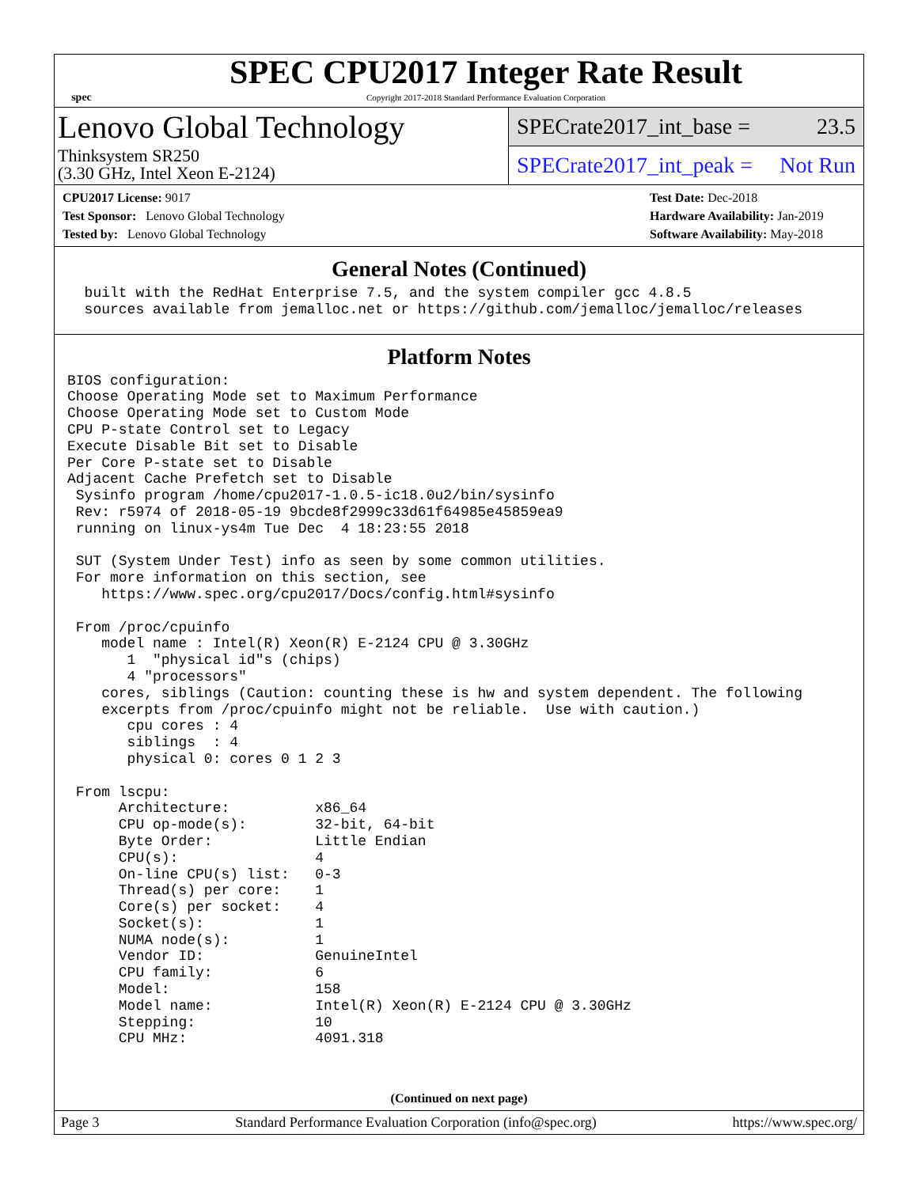spec
SPEC CPU2017 Integer Rate Result
Copyright 2017-2018 Standard Performance Evaluation Corporation
Lenovo Global Technology
Thinksystem SR250
(3.30 GHz, Intel Xeon E-2124)
SPECrate2017_int_base = 23.5
SPECrate2017_int_peak = Not Run
CPU2017 License: 9017
Test Sponsor: Lenovo Global Technology
Tested by: Lenovo Global Technology
Test Date: Dec-2018
Hardware Availability: Jan-2019
Software Availability: May-2018
General Notes (Continued)
  built with the RedHat Enterprise 7.5, and the system compiler gcc 4.8.5
  sources available from jemalloc.net or https://github.com/jemalloc/jemalloc/releases
Platform Notes
BIOS configuration:
Choose Operating Mode set to Maximum Performance
Choose Operating Mode set to Custom Mode
CPU P-state Control set to Legacy
Execute Disable Bit set to Disable
Per Core P-state set to Disable
Adjacent Cache Prefetch set to Disable
 Sysinfo program /home/cpu2017-1.0.5-ic18.0u2/bin/sysinfo
 Rev: r5974 of 2018-05-19 9bcde8f2999c33d61f64985e45859ea9
 running on linux-ys4m Tue Dec  4 18:23:55 2018

 SUT (System Under Test) info as seen by some common utilities.
 For more information on this section, see
    https://www.spec.org/cpu2017/Docs/config.html#sysinfo

 From /proc/cpuinfo
    model name : Intel(R) Xeon(R) E-2124 CPU @ 3.30GHz
       1  "physical id"s (chips)
       4 "processors"
    cores, siblings (Caution: counting these is hw and system dependent. The following
    excerpts from /proc/cpuinfo might not be reliable.  Use with caution.)
       cpu cores : 4
       siblings  : 4
       physical 0: cores 0 1 2 3

 From lscpu:
      Architecture:          x86_64
      CPU op-mode(s):        32-bit, 64-bit
      Byte Order:            Little Endian
      CPU(s):                4
      On-line CPU(s) list:   0-3
      Thread(s) per core:    1
      Core(s) per socket:    4
      Socket(s):             1
      NUMA node(s):          1
      Vendor ID:             GenuineIntel
      CPU family:            6
      Model:                 158
      Model name:            Intel(R) Xeon(R) E-2124 CPU @ 3.30GHz
      Stepping:              10
      CPU MHz:               4091.318
(Continued on next page)
Page 3 Standard Performance Evaluation Corporation (info@spec.org) https://www.spec.org/